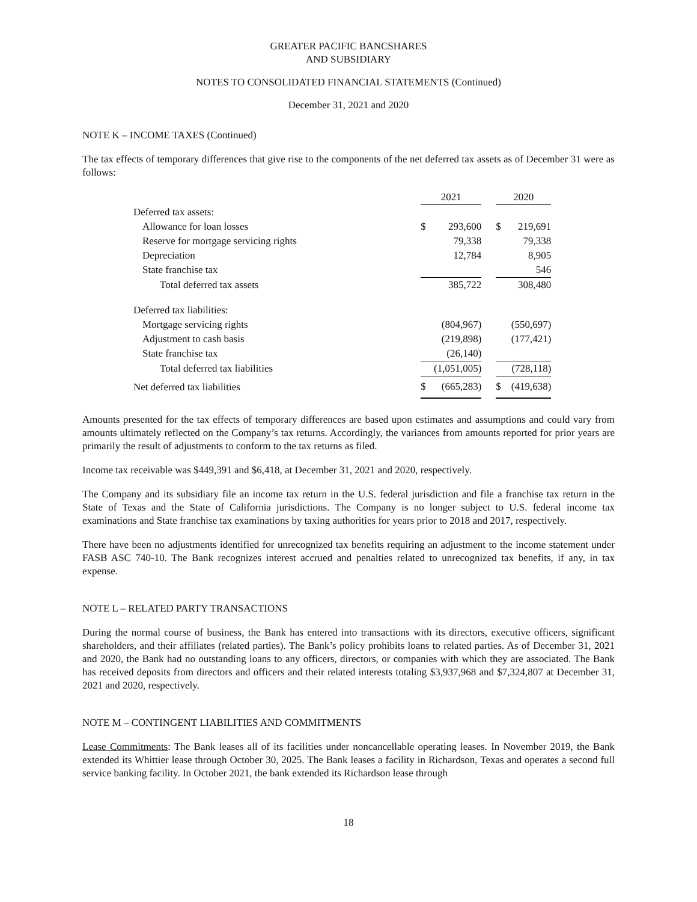GREATER PACIFIC BANCSHARES
AND SUBSIDIARY
NOTES TO CONSOLIDATED FINANCIAL STATEMENTS (Continued)
December 31, 2021 and 2020
NOTE K – INCOME TAXES (Continued)
The tax effects of temporary differences that give rise to the components of the net deferred tax assets as of December 31 were as follows:
| | 2021 | | | 2020 | |
| --- | --- | --- | --- | --- | --- |
| Deferred tax assets: | | | | | |
| Allowance for loan losses | $ | 293,600 | | $ | 219,691 |
| Reserve for mortgage servicing rights | | 79,338 | | | 79,338 |
| Depreciation | | 12,784 | | | 8,905 |
| State franchise tax | | | | | 546 |
| Total deferred tax assets | | 385,722 | | | 308,480 |
| Deferred tax liabilities: | | | | | |
| Mortgage servicing rights | | (804,967) | | | (550,697) |
| Adjustment to cash basis | | (219,898) | | | (177,421) |
| State franchise tax | | (26,140) | | | |
| Total deferred tax liabilities | | (1,051,005) | | | (728,118) |
| Net deferred tax liabilities | $ | (665,283) | | $ | (419,638) |
Amounts presented for the tax effects of temporary differences are based upon estimates and assumptions and could vary from amounts ultimately reflected on the Company’s tax returns. Accordingly, the variances from amounts reported for prior years are primarily the result of adjustments to conform to the tax returns as filed.
Income tax receivable was $449,391 and $6,418, at December 31, 2021 and 2020, respectively.
The Company and its subsidiary file an income tax return in the U.S. federal jurisdiction and file a franchise tax return in the State of Texas and the State of California jurisdictions. The Company is no longer subject to U.S. federal income tax examinations and State franchise tax examinations by taxing authorities for years prior to 2018 and 2017, respectively.
There have been no adjustments identified for unrecognized tax benefits requiring an adjustment to the income statement under FASB ASC 740-10. The Bank recognizes interest accrued and penalties related to unrecognized tax benefits, if any, in tax expense.
NOTE L – RELATED PARTY TRANSACTIONS
During the normal course of business, the Bank has entered into transactions with its directors, executive officers, significant shareholders, and their affiliates (related parties). The Bank’s policy prohibits loans to related parties. As of December 31, 2021 and 2020, the Bank had no outstanding loans to any officers, directors, or companies with which they are associated. The Bank has received deposits from directors and officers and their related interests totaling $3,937,968 and $7,324,807 at December 31, 2021 and 2020, respectively.
NOTE M – CONTINGENT LIABILITIES AND COMMITMENTS
Lease Commitments: The Bank leases all of its facilities under noncancellable operating leases. In November 2019, the Bank extended its Whittier lease through October 30, 2025. The Bank leases a facility in Richardson, Texas and operates a second full service banking facility. In October 2021, the bank extended its Richardson lease through
18